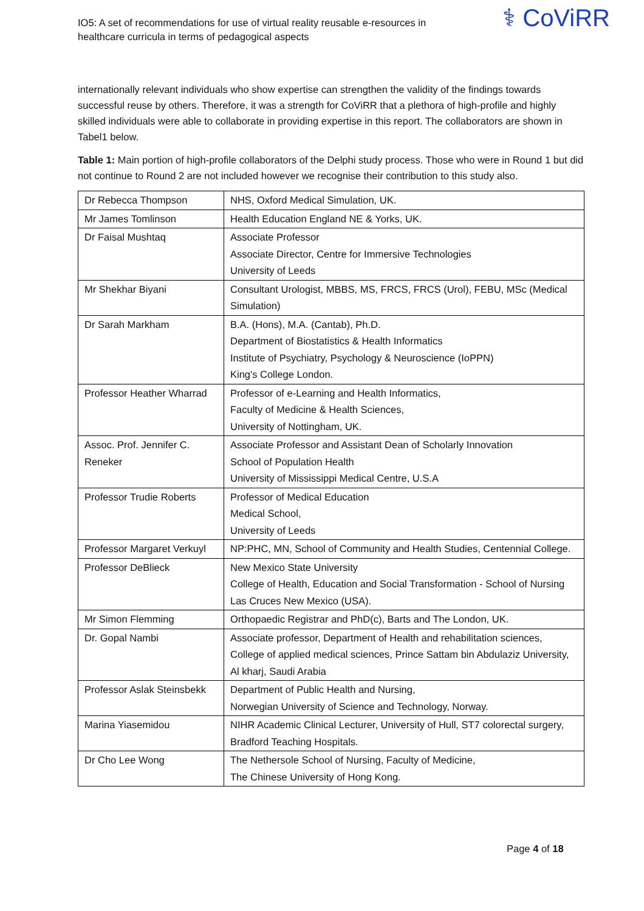IO5: A set of recommendations for use of virtual reality reusable e-resources in
healthcare curricula in terms of pedagogical aspects
⚕ CoViRR
internationally relevant individuals who show expertise can strengthen the validity of the findings towards successful reuse by others. Therefore, it was a strength for CoViRR that a plethora of high-profile and highly skilled individuals were able to collaborate in providing expertise in this report. The collaborators are shown in Tabel1 below.
Table 1: Main portion of high-profile collaborators of the Delphi study process. Those who were in Round 1 but did not continue to Round 2 are not included however we recognise their contribution to this study also.
| Dr Rebecca Thompson | NHS, Oxford Medical Simulation, UK. |
| Mr James Tomlinson | Health Education England NE & Yorks, UK. |
| Dr Faisal Mushtaq | Associate Professor Associate Director, Centre for Immersive Technologies University of Leeds |
| Mr Shekhar Biyani | Consultant Urologist, MBBS, MS, FRCS, FRCS (Urol), FEBU, MSc (Medical Simulation) |
| Dr Sarah Markham | B.A. (Hons), M.A. (Cantab), Ph.D. Department of Biostatistics & Health Informatics Institute of Psychiatry, Psychology & Neuroscience (IoPPN) King's College London. |
| Professor Heather Wharrad | Professor of e-Learning and Health Informatics, Faculty of Medicine & Health Sciences, University of Nottingham, UK. |
| Assoc. Prof. Jennifer C. Reneker | Associate Professor and Assistant Dean of Scholarly Innovation School of Population Health University of Mississippi Medical Centre, U.S.A |
| Professor Trudie Roberts | Professor of Medical Education Medical School, University of Leeds |
| Professor Margaret Verkuyl | NP:PHC, MN, School of Community and Health Studies, Centennial College. |
| Professor DeBlieck | New Mexico State University College of Health, Education and Social Transformation - School of Nursing Las Cruces New Mexico (USA). |
| Mr Simon Flemming | Orthopaedic Registrar and PhD(c), Barts and The London, UK. |
| Dr. Gopal Nambi | Associate professor, Department of Health and rehabilitation sciences, College of applied medical sciences, Prince Sattam bin Abdulaziz University, Al kharj, Saudi Arabia |
| Professor Aslak Steinsbekk | Department of Public Health and Nursing, Norwegian University of Science and Technology, Norway. |
| Marina Yiasemidou | NIHR Academic Clinical Lecturer, University of Hull, ST7 colorectal surgery, Bradford Teaching Hospitals. |
| Dr Cho Lee Wong | The Nethersole School of Nursing, Faculty of Medicine, The Chinese University of Hong Kong. |
Page 4 of 18